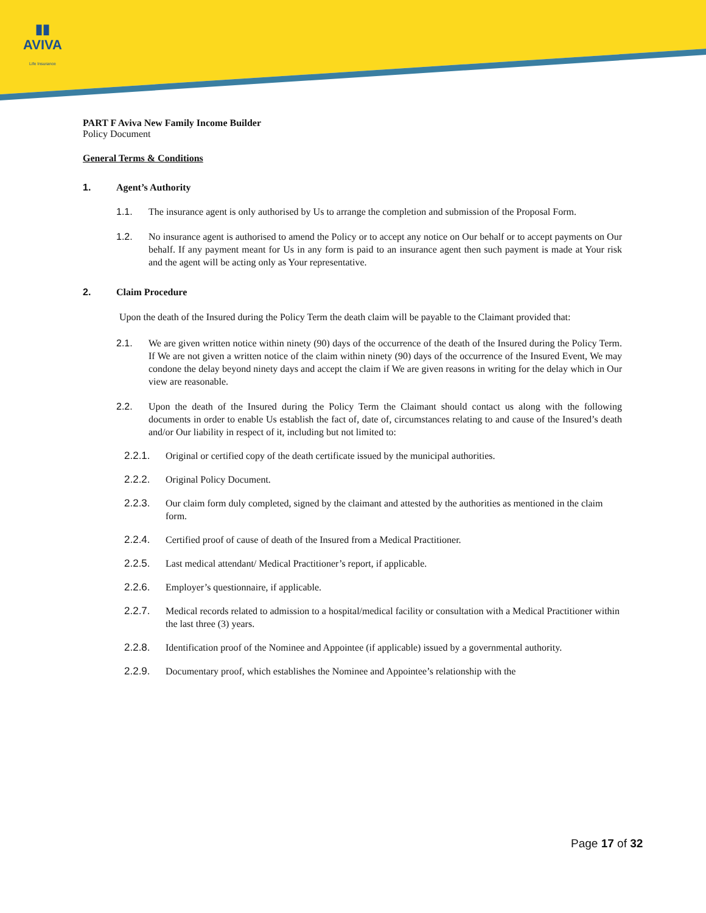▮▮
AVIVA
Life Insurance
PART F Aviva New Family Income Builder
Policy Document
General Terms & Conditions
1. Agent’s Authority
1.1. The insurance agent is only authorised by Us to arrange the completion and submission of the Proposal Form.
1.2. No insurance agent is authorised to amend the Policy or to accept any notice on Our behalf or to accept payments on Our behalf. If any payment meant for Us in any form is paid to an insurance agent then such payment is made at Your risk and the agent will be acting only as Your representative.
2. Claim Procedure
Upon the death of the Insured during the Policy Term the death claim will be payable to the Claimant provided that:
2.1. We are given written notice within ninety (90) days of the occurrence of the death of the Insured during the Policy Term. If We are not given a written notice of the claim within ninety (90) days of the occurrence of the Insured Event, We may condone the delay beyond ninety days and accept the claim if We are given reasons in writing for the delay which in Our view are reasonable.
2.2. Upon the death of the Insured during the Policy Term the Claimant should contact us along with the following documents in order to enable Us establish the fact of, date of, circumstances relating to and cause of the Insured’s death and/or Our liability in respect of it, including but not limited to:
2.2.1. Original or certified copy of the death certificate issued by the municipal authorities.
2.2.2. Original Policy Document.
2.2.3. Our claim form duly completed, signed by the claimant and attested by the authorities as mentioned in the claim form.
2.2.4. Certified proof of cause of death of the Insured from a Medical Practitioner.
2.2.5. Last medical attendant/ Medical Practitioner’s report, if applicable.
2.2.6. Employer’s questionnaire, if applicable.
2.2.7. Medical records related to admission to a hospital/medical facility or consultation with a Medical Practitioner within the last three (3) years.
2.2.8. Identification proof of the Nominee and Appointee (if applicable) issued by a governmental authority.
2.2.9. Documentary proof, which establishes the Nominee and Appointee’s relationship with the
Page 17 of 32